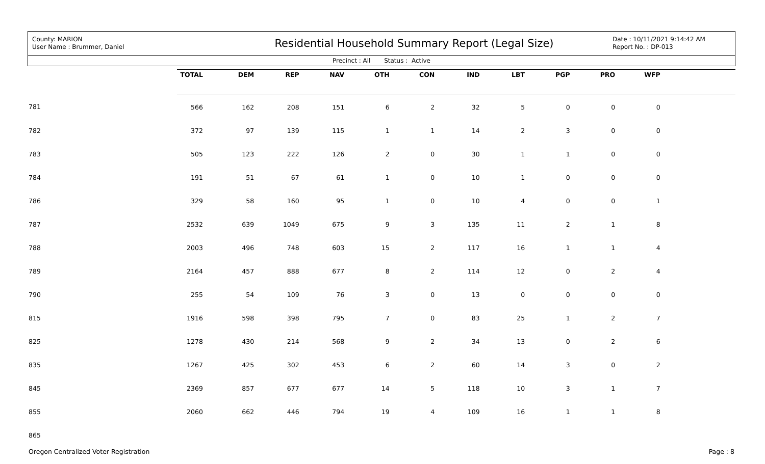County: MARION
User Name : Brummer, Daniel
Residential Household Summary Report (Legal Size)
Date : 10/11/2021 9:14:42 AM
Report No. : DP-013
Precinct : All Status : Active
| | TOTAL | DEM | REP | NAV | OTH | CON | IND | LBT | PGP | PRO | WFP | |
| --- | --- | --- | --- | --- | --- | --- | --- | --- | --- | --- | --- | --- |
| 781 | 566 | 162 | 208 | 151 | 6 | 2 | 32 | 5 | 0 | 0 | 0 | |
| 782 | 372 | 97 | 139 | 115 | 1 | 1 | 14 | 2 | 3 | 0 | 0 | |
| 783 | 505 | 123 | 222 | 126 | 2 | 0 | 30 | 1 | 1 | 0 | 0 | |
| 784 | 191 | 51 | 67 | 61 | 1 | 0 | 10 | 1 | 0 | 0 | 0 | |
| 786 | 329 | 58 | 160 | 95 | 1 | 0 | 10 | 4 | 0 | 0 | 1 | |
| 787 | 2532 | 639 | 1049 | 675 | 9 | 3 | 135 | 11 | 2 | 1 | 8 | |
| 788 | 2003 | 496 | 748 | 603 | 15 | 2 | 117 | 16 | 1 | 1 | 4 | |
| 789 | 2164 | 457 | 888 | 677 | 8 | 2 | 114 | 12 | 0 | 2 | 4 | |
| 790 | 255 | 54 | 109 | 76 | 3 | 0 | 13 | 0 | 0 | 0 | 0 | |
| 815 | 1916 | 598 | 398 | 795 | 7 | 0 | 83 | 25 | 1 | 2 | 7 | |
| 825 | 1278 | 430 | 214 | 568 | 9 | 2 | 34 | 13 | 0 | 2 | 6 | |
| 835 | 1267 | 425 | 302 | 453 | 6 | 2 | 60 | 14 | 3 | 0 | 2 | |
| 845 | 2369 | 857 | 677 | 677 | 14 | 5 | 118 | 10 | 3 | 1 | 7 | |
| 855 | 2060 | 662 | 446 | 794 | 19 | 4 | 109 | 16 | 1 | 1 | 8 | |
| 865 | | | | | | | | | | | | |
Oregon Centralized Voter Registration Page : 8